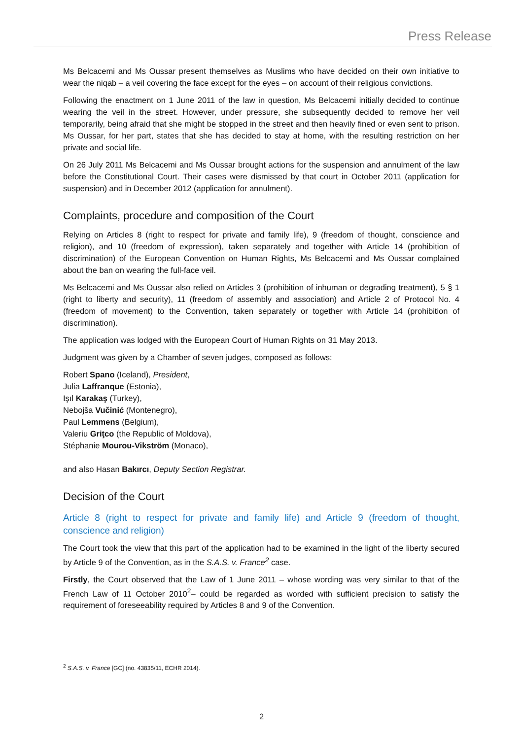Press Release
Ms Belcacemi and Ms Oussar present themselves as Muslims who have decided on their own initiative to wear the niqab – a veil covering the face except for the eyes – on account of their religious convictions.
Following the enactment on 1 June 2011 of the law in question, Ms Belcacemi initially decided to continue wearing the veil in the street. However, under pressure, she subsequently decided to remove her veil temporarily, being afraid that she might be stopped in the street and then heavily fined or even sent to prison. Ms Oussar, for her part, states that she has decided to stay at home, with the resulting restriction on her private and social life.
On 26 July 2011 Ms Belcacemi and Ms Oussar brought actions for the suspension and annulment of the law before the Constitutional Court. Their cases were dismissed by that court in October 2011 (application for suspension) and in December 2012 (application for annulment).
Complaints, procedure and composition of the Court
Relying on Articles 8 (right to respect for private and family life), 9 (freedom of thought, conscience and religion), and 10 (freedom of expression), taken separately and together with Article 14 (prohibition of discrimination) of the European Convention on Human Rights, Ms Belcacemi and Ms Oussar complained about the ban on wearing the full-face veil.
Ms Belcacemi and Ms Oussar also relied on Articles 3 (prohibition of inhuman or degrading treatment), 5 § 1 (right to liberty and security), 11 (freedom of assembly and association) and Article 2 of Protocol No. 4 (freedom of movement) to the Convention, taken separately or together with Article 14 (prohibition of discrimination).
The application was lodged with the European Court of Human Rights on 31 May 2013.
Judgment was given by a Chamber of seven judges, composed as follows:
Robert Spano (Iceland), President,
Julia Laffranque (Estonia),
Işıl Karakaş (Turkey),
Nebojša Vučinić (Montenegro),
Paul Lemmens (Belgium),
Valeriu Griţco (the Republic of Moldova),
Stéphanie Mourou-Vikström (Monaco),
and also Hasan Bakırcı, Deputy Section Registrar.
Decision of the Court
Article 8 (right to respect for private and family life) and Article 9 (freedom of thought, conscience and religion)
The Court took the view that this part of the application had to be examined in the light of the liberty secured by Article 9 of the Convention, as in the S.A.S. v. France<sup>2</sup> case.
Firstly, the Court observed that the Law of 1 June 2011 – whose wording was very similar to that of the French Law of 11 October 2010<sup>2</sup>– could be regarded as worded with sufficient precision to satisfy the requirement of foreseeability required by Articles 8 and 9 of the Convention.
<sup>2</sup> S.A.S. v. France [GC] (no. 43835/11, ECHR 2014).
2